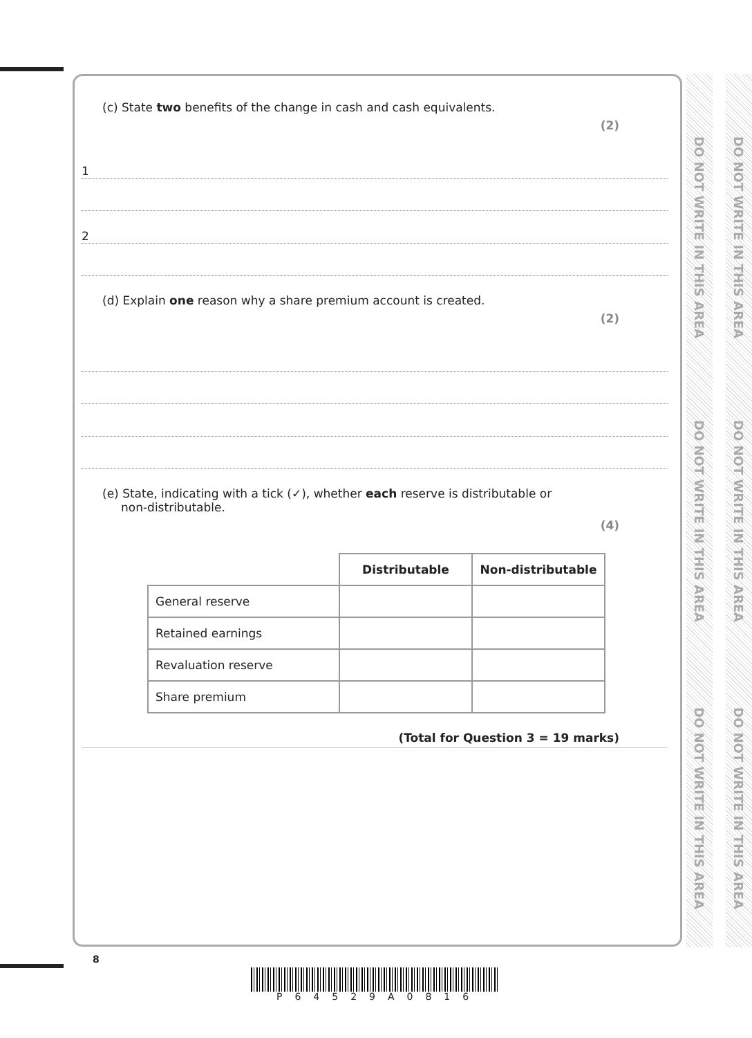(c) State two benefits of the change in cash and cash equivalents.
(2)
1
2
(d) Explain one reason why a share premium account is created.
(2)
(e) State, indicating with a tick (✓), whether each reserve is distributable or
non-distributable.
(4)
| | Distributable | Non-distributable |
| General reserve | | |
| Retained earnings | | |
| Revaluation reserve | | |
| Share premium | | |
(Total for Question 3 = 19 marks)
DO NOT WRITE IN THIS AREA
DO NOT WRITE IN THIS AREA
DO NOT WRITE IN THIS AREA
DO NOT WRITE IN THIS AREA
DO NOT WRITE IN THIS AREA
DO NOT WRITE IN THIS AREA
8
P64529A0816